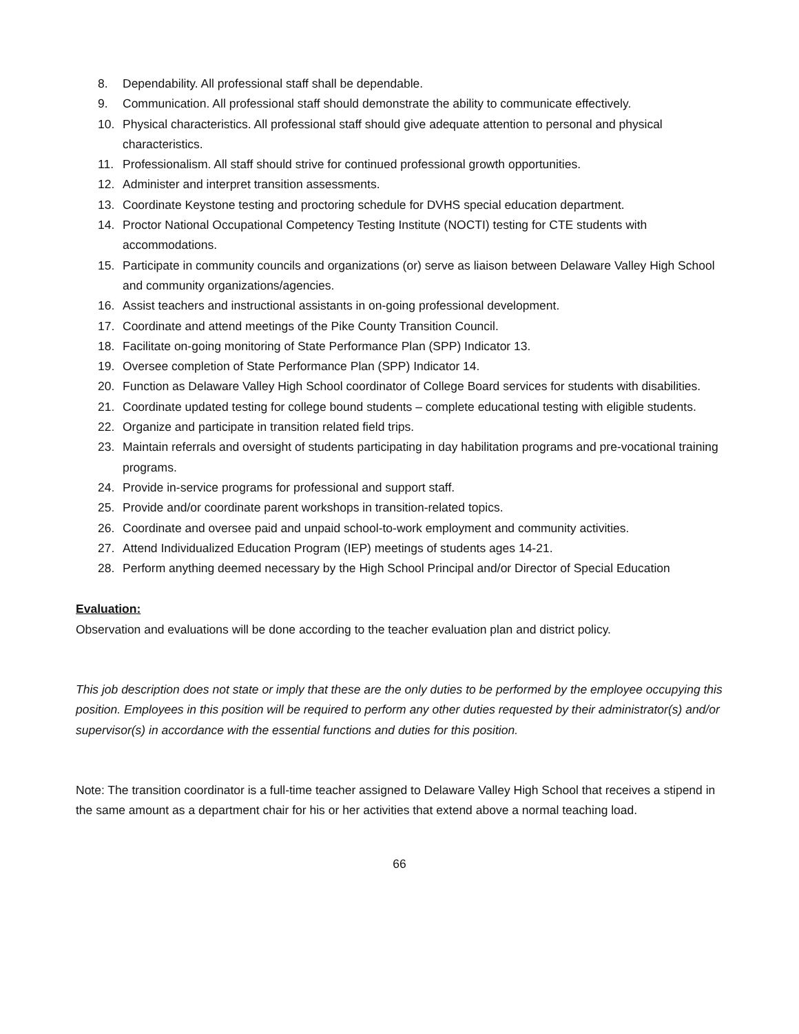8. Dependability. All professional staff shall be dependable.
9. Communication. All professional staff should demonstrate the ability to communicate effectively.
10. Physical characteristics. All professional staff should give adequate attention to personal and physical characteristics.
11. Professionalism. All staff should strive for continued professional growth opportunities.
12. Administer and interpret transition assessments.
13. Coordinate Keystone testing and proctoring schedule for DVHS special education department.
14. Proctor National Occupational Competency Testing Institute (NOCTI) testing for CTE students with accommodations.
15. Participate in community councils and organizations (or) serve as liaison between Delaware Valley High School and community organizations/agencies.
16. Assist teachers and instructional assistants in on-going professional development.
17. Coordinate and attend meetings of the Pike County Transition Council.
18. Facilitate on-going monitoring of State Performance Plan (SPP) Indicator 13.
19. Oversee completion of State Performance Plan (SPP) Indicator 14.
20. Function as Delaware Valley High School coordinator of College Board services for students with disabilities.
21. Coordinate updated testing for college bound students – complete educational testing with eligible students.
22. Organize and participate in transition related field trips.
23. Maintain referrals and oversight of students participating in day habilitation programs and pre-vocational training programs.
24. Provide in-service programs for professional and support staff.
25. Provide and/or coordinate parent workshops in transition-related topics.
26. Coordinate and oversee paid and unpaid school-to-work employment and community activities.
27. Attend Individualized Education Program (IEP) meetings of students ages 14-21.
28. Perform anything deemed necessary by the High School Principal and/or Director of Special Education
Evaluation:
Observation and evaluations will be done according to the teacher evaluation plan and district policy.
This job description does not state or imply that these are the only duties to be performed by the employee occupying this position. Employees in this position will be required to perform any other duties requested by their administrator(s) and/or supervisor(s) in accordance with the essential functions and duties for this position.
Note: The transition coordinator is a full-time teacher assigned to Delaware Valley High School that receives a stipend in the same amount as a department chair for his or her activities that extend above a normal teaching load.
66